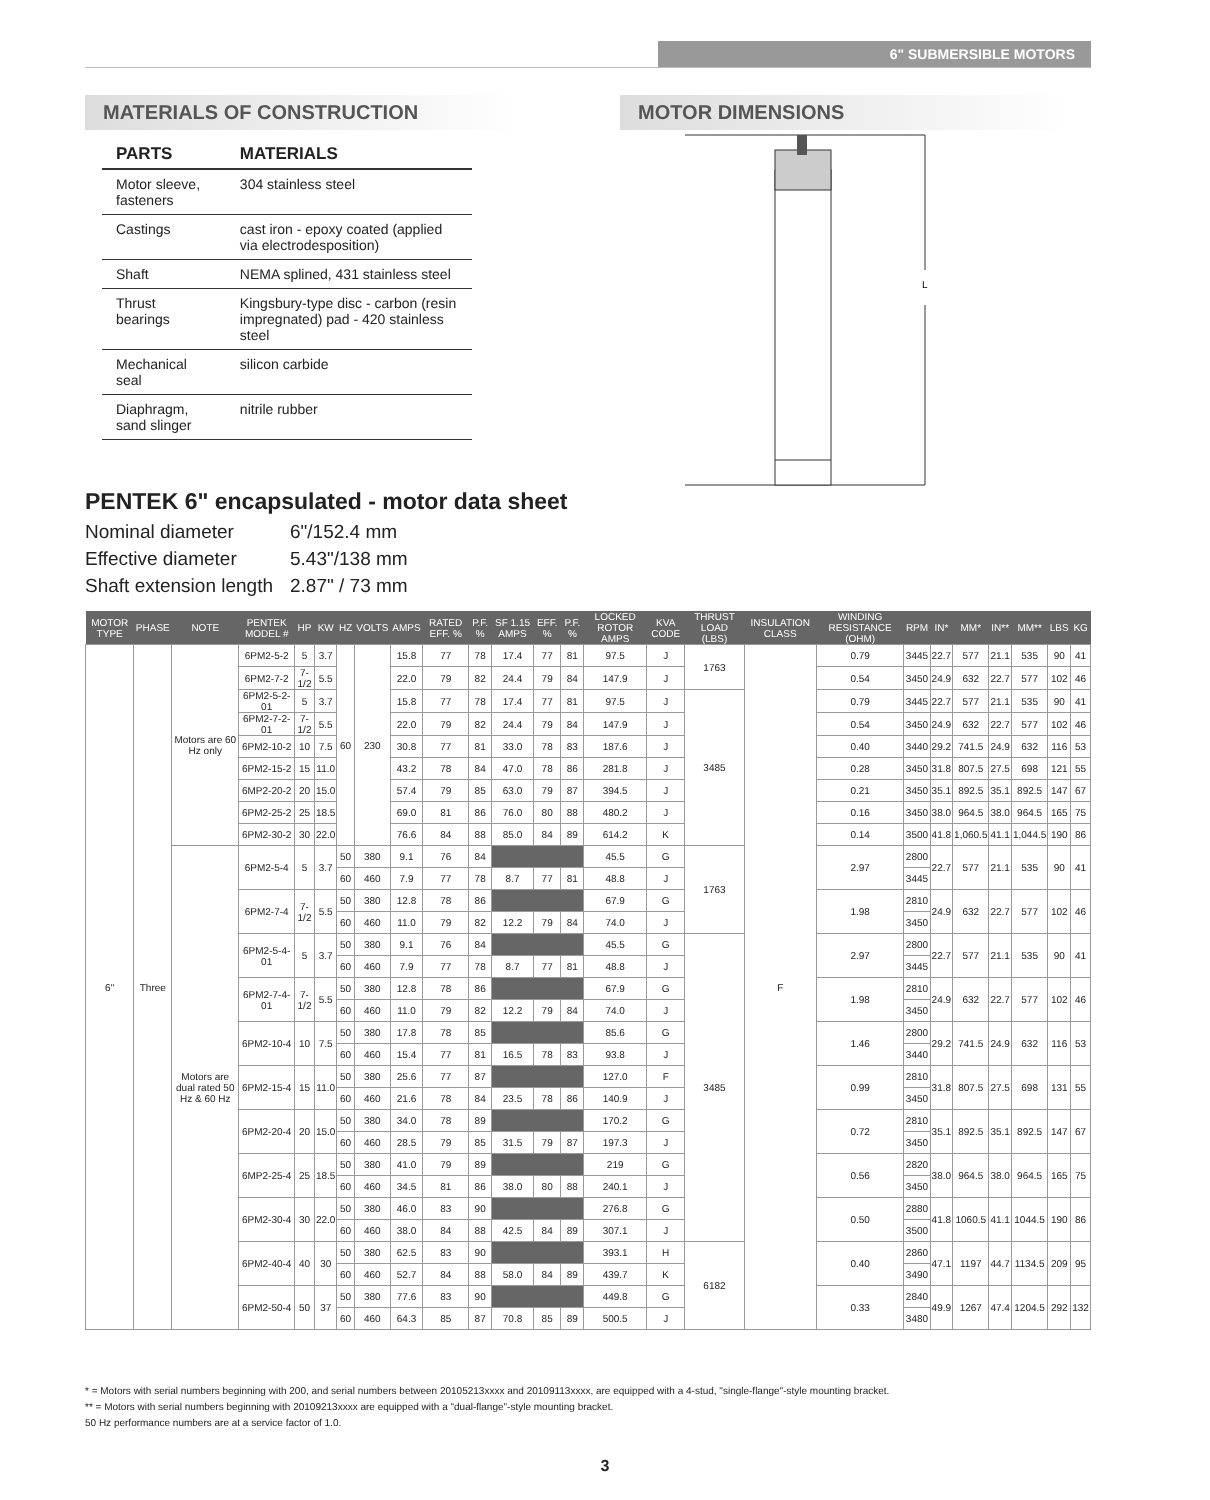6" SUBMERSIBLE MOTORS
MATERIALS OF CONSTRUCTION
| PARTS | MATERIALS |
| --- | --- |
| Motor sleeve, fasteners | 304 stainless steel |
| Castings | cast iron - epoxy coated (applied via electrodesposition) |
| Shaft | NEMA splined, 431 stainless steel |
| Thrust bearings | Kingsbury-type disc - carbon (resin impregnated) pad - 420 stainless steel |
| Mechanical seal | silicon carbide |
| Diaphragm, sand slinger | nitrile rubber |
MOTOR DIMENSIONS
L
PENTEK 6" encapsulated - motor data sheet
Nominal diameter 6"/152.4 mm
Effective diameter 5.43"/138 mm
Shaft extension length 2.87" / 73 mm
| MOTOR TYPE | PHASE | NOTE | PENTEK MODEL # | HP | KW | HZ | VOLTS | AMPS | RATED EFF. % | P.F. % | SF 1.15 AMPS | EFF. % | P.F. % | LOCKED ROTOR AMPS | KVA CODE | THRUST LOAD (LBS) | INSULATION CLASS | WINDING RESISTANCE (OHM) | RPM | IN* | MM* | IN** | MM** | LBS | KG |
| --- | --- | --- | --- | --- | --- | --- | --- | --- | --- | --- | --- | --- | --- | --- | --- | --- | --- | --- | --- | --- | --- | --- | --- | --- | --- |
| 6" | Three | Motors are 60 Hz only | 6PM2-5-2 | 5 | 3.7 | 60 | 230 | 15.8 | 77 | 78 | 17.4 | 77 | 81 | 97.5 | J | 1763 | F | 0.79 | 3445 | 22.7 | 577 | 21.1 | 535 | 90 | 41 |
| | | | 6PM2-7-2 | 7-1/2 | 5.5 | | | 22.0 | 79 | 82 | 24.4 | 79 | 84 | 147.9 | J | | | 0.54 | 3450 | 24.9 | 632 | 22.7 | 577 | 102 | 46 |
| | | | 6PM2-5-2-01 | 5 | 3.7 | | | 15.8 | 77 | 78 | 17.4 | 77 | 81 | 97.5 | J | 3485 | | 0.79 | 3445 | 22.7 | 577 | 21.1 | 535 | 90 | 41 |
| | | | 6PM2-7-2-01 | 7-1/2 | 5.5 | | | 22.0 | 79 | 82 | 24.4 | 79 | 84 | 147.9 | J | | | 0.54 | 3450 | 24.9 | 632 | 22.7 | 577 | 102 | 46 |
| | | | 6PM2-10-2 | 10 | 7.5 | | | 30.8 | 77 | 81 | 33.0 | 78 | 83 | 187.6 | J | | | 0.40 | 3440 | 29.2 | 741.5 | 24.9 | 632 | 116 | 53 |
| | | | 6PM2-15-2 | 15 | 11.0 | | | 43.2 | 78 | 84 | 47.0 | 78 | 86 | 281.8 | J | | | 0.28 | 3450 | 31.8 | 807.5 | 27.5 | 698 | 121 | 55 |
| | | | 6MP2-20-2 | 20 | 15.0 | | | 57.4 | 79 | 85 | 63.0 | 79 | 87 | 394.5 | J | | | 0.21 | 3450 | 35.1 | 892.5 | 35.1 | 892.5 | 147 | 67 |
| | | | 6PM2-25-2 | 25 | 18.5 | | | 69.0 | 81 | 86 | 76.0 | 80 | 88 | 480.2 | J | | | 0.16 | 3450 | 38.0 | 964.5 | 38.0 | 964.5 | 165 | 75 |
| | | | 6PM2-30-2 | 30 | 22.0 | | | 76.6 | 84 | 88 | 85.0 | 84 | 89 | 614.2 | K | | | 0.14 | 3500 | 41.8 | 1,060.5 | 41.1 | 1,044.5 | 190 | 86 |
| | | Motors are dual rated 50 Hz & 60 Hz | 6PM2-5-4 | 5 | 3.7 | 50 | 380 | 9.1 | 76 | 84 | | | | 45.5 | G | 1763 | | 2.97 | 2800 | 22.7 | 577 | 21.1 | 535 | 90 | 41 |
| | | | | | | 60 | 460 | 7.9 | 77 | 78 | 8.7 | 77 | 81 | 48.8 | J | | | | 3445 | | | | | | |
| | | | 6PM2-7-4 | 7-1/2 | 5.5 | 50 | 380 | 12.8 | 78 | 86 | | | | 67.9 | G | | | 1.98 | 2810 | 24.9 | 632 | 22.7 | 577 | 102 | 46 |
| | | | | | | 60 | 460 | 11.0 | 79 | 82 | 12.2 | 79 | 84 | 74.0 | J | | | | 3450 | | | | | | |
| | | | 6PM2-5-4-01 | 5 | 3.7 | 50 | 380 | 9.1 | 76 | 84 | | | | 45.5 | G | 3485 | | 2.97 | 2800 | 22.7 | 577 | 21.1 | 535 | 90 | 41 |
| | | | | | | 60 | 460 | 7.9 | 77 | 78 | 8.7 | 77 | 81 | 48.8 | J | | | | 3445 | | | | | | |
| | | | 6PM2-7-4-01 | 7-1/2 | 5.5 | 50 | 380 | 12.8 | 78 | 86 | | | | 67.9 | G | | | 1.98 | 2810 | 24.9 | 632 | 22.7 | 577 | 102 | 46 |
| | | | | | | 60 | 460 | 11.0 | 79 | 82 | 12.2 | 79 | 84 | 74.0 | J | | | | 3450 | | | | | | |
| | | | 6PM2-10-4 | 10 | 7.5 | 50 | 380 | 17.8 | 78 | 85 | | | | 85.6 | G | | | 1.46 | 2800 | 29.2 | 741.5 | 24.9 | 632 | 116 | 53 |
| | | | | | | 60 | 460 | 15.4 | 77 | 81 | 16.5 | 78 | 83 | 93.8 | J | | | | 3440 | | | | | | |
| | | | 6PM2-15-4 | 15 | 11.0 | 50 | 380 | 25.6 | 77 | 87 | | | | 127.0 | F | | | 0.99 | 2810 | 31.8 | 807.5 | 27.5 | 698 | 131 | 55 |
| | | | | | | 60 | 460 | 21.6 | 78 | 84 | 23.5 | 78 | 86 | 140.9 | J | | | | 3450 | | | | | | |
| | | | 6PM2-20-4 | 20 | 15.0 | 50 | 380 | 34.0 | 78 | 89 | | | | 170.2 | G | | | 0.72 | 2810 | 35.1 | 892.5 | 35.1 | 892.5 | 147 | 67 |
| | | | | | | 60 | 460 | 28.5 | 79 | 85 | 31.5 | 79 | 87 | 197.3 | J | | | | 3450 | | | | | | |
| | | | 6MP2-25-4 | 25 | 18.5 | 50 | 380 | 41.0 | 79 | 89 | | | | 219 | G | | | 0.56 | 2820 | 38.0 | 964.5 | 38.0 | 964.5 | 165 | 75 |
| | | | | | | 60 | 460 | 34.5 | 81 | 86 | 38.0 | 80 | 88 | 240.1 | J | | | | 3450 | | | | | | |
| | | | 6PM2-30-4 | 30 | 22.0 | 50 | 380 | 46.0 | 83 | 90 | | | | 276.8 | G | | | 0.50 | 2880 | 41.8 | 1060.5 | 41.1 | 1044.5 | 190 | 86 |
| | | | | | | 60 | 460 | 38.0 | 84 | 88 | 42.5 | 84 | 89 | 307.1 | J | | | | 3500 | | | | | | |
| | | | 6PM2-40-4 | 40 | 30 | 50 | 380 | 62.5 | 83 | 90 | | | | 393.1 | H | 6182 | | 0.40 | 2860 | 47.1 | 1197 | 44.7 | 1134.5 | 209 | 95 |
| | | | | | | 60 | 460 | 52.7 | 84 | 88 | 58.0 | 84 | 89 | 439.7 | K | | | | 3490 | | | | | | |
| | | | 6PM2-50-4 | 50 | 37 | 50 | 380 | 77.6 | 83 | 90 | | | | 449.8 | G | | | 0.33 | 2840 | 49.9 | 1267 | 47.4 | 1204.5 | 292 | 132 |
| | | | | | | 60 | 460 | 64.3 | 85 | 87 | 70.8 | 85 | 89 | 500.5 | J | | | | 3480 | | | | | | |
* = Motors with serial numbers beginning with 200, and serial numbers between 20105213xxxx and 20109113xxxx, are equipped with a 4-stud, "single-flange"-style mounting bracket.
** = Motors with serial numbers beginning with 20109213xxxx are equipped with a "dual-flange"-style mounting bracket.
50 Hz performance numbers are at a service factor of 1.0.
3